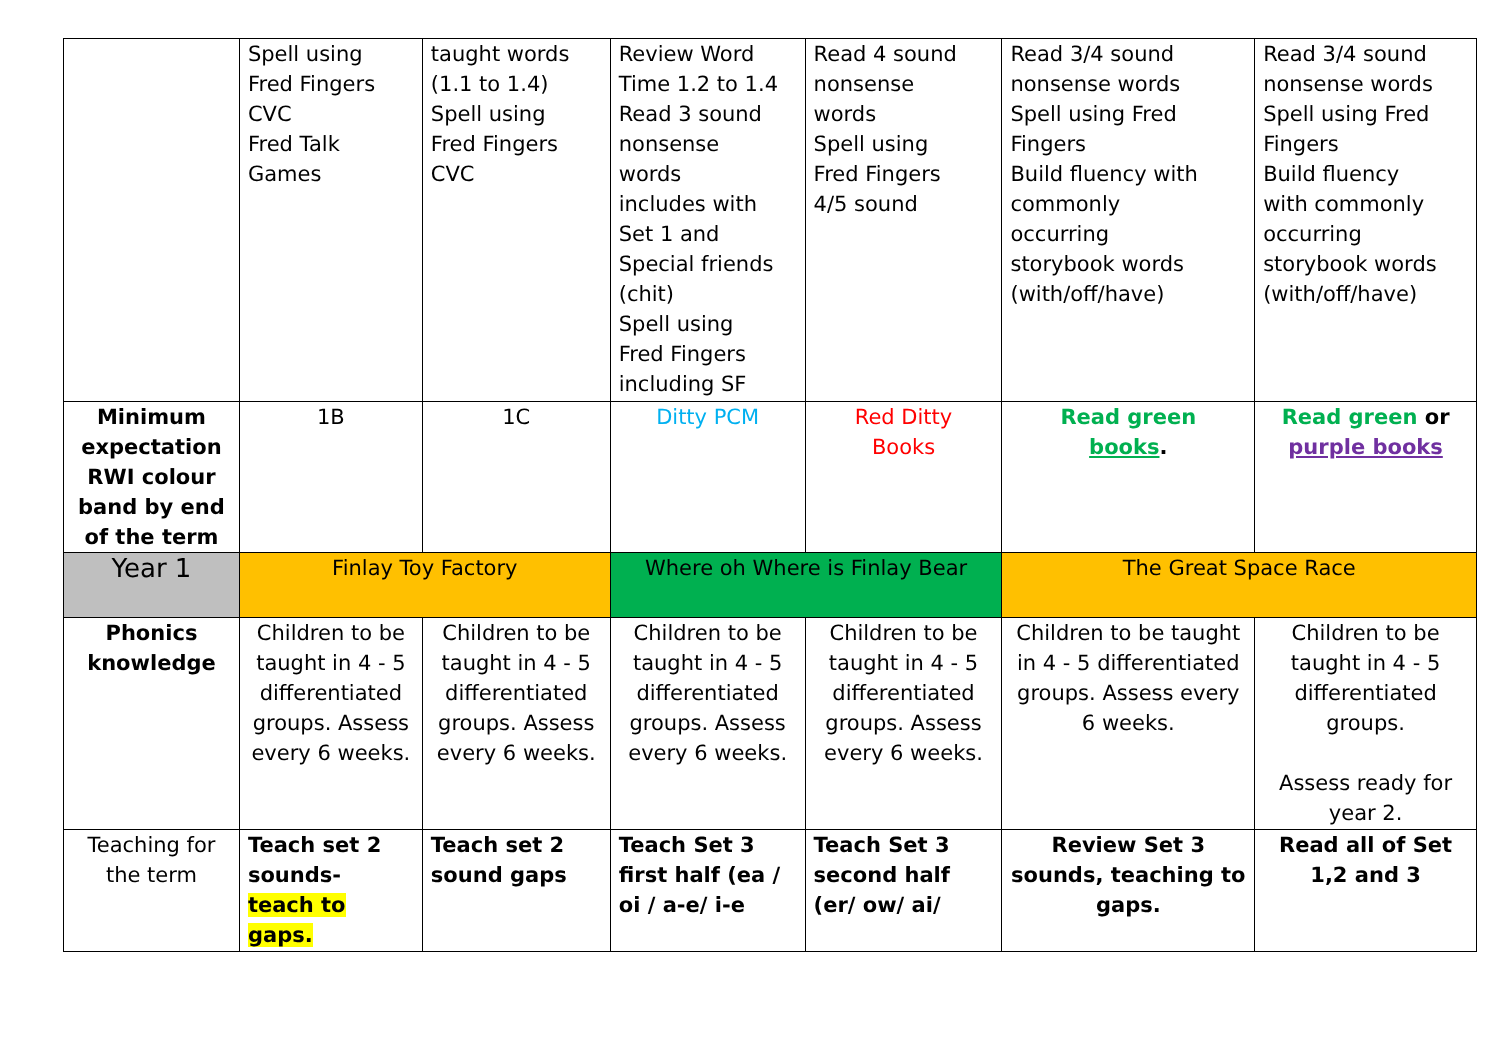| | Spell using Fred Fingers CVC Fred Talk Games | taught words (1.1 to 1.4) Spell using Fred Fingers CVC | Review Word Time 1.2 to 1.4 Read 3 sound nonsense words includes with Set 1 and Special friends (chit) Spell using Fred Fingers including SF | Read 4 sound nonsense words Spell using Fred Fingers 4/5 sound | Read 3/4 sound nonsense words Spell using Fred Fingers Build fluency with commonly occurring storybook words (with/off/have) | Read 3/4 sound nonsense words Spell using Fred Fingers Build fluency with commonly occurring storybook words (with/off/have) |
| Minimum expectation RWI colour band by end of the term | 1B | 1C | Ditty PCM | Red Ditty Books | Read green books . | Read green or purple books |
| Year 1 | Finlay Toy Factory | | Where oh Where is Finlay Bear | | The Great Space Race | |
| Phonics knowledge | Children to be taught in 4 - 5 differentiated groups. Assess every 6 weeks. | Children to be taught in 4 - 5 differentiated groups. Assess every 6 weeks. | Children to be taught in 4 - 5 differentiated groups. Assess every 6 weeks. | Children to be taught in 4 - 5 differentiated groups. Assess every 6 weeks. | Children to be taught in 4 - 5 differentiated groups. Assess every 6 weeks. | Children to be taught in 4 - 5 differentiated groups. Assess ready for year 2. |
| Teaching for the term | Teach set 2 sounds- teach to gaps. | Teach set 2 sound gaps | Teach Set 3 first half (ea / oi / a-e/ i-e | Teach Set 3 second half (er/ ow/ ai/ | Review Set 3 sounds, teaching to gaps. | Read all of Set 1,2 and 3 |